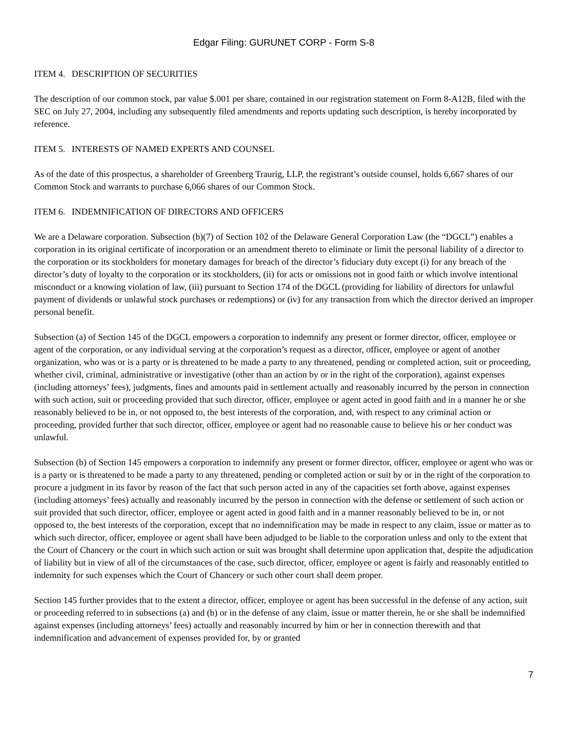Edgar Filing: GURUNET CORP - Form S-8
ITEM 4. DESCRIPTION OF SECURITIES
The description of our common stock, par value $.001 per share, contained in our registration statement on Form 8-A12B, filed with the SEC on July 27, 2004, including any subsequently filed amendments and reports updating such description, is hereby incorporated by reference.
ITEM 5. INTERESTS OF NAMED EXPERTS AND COUNSEL
As of the date of this prospectus, a shareholder of Greenberg Traurig, LLP, the registrant’s outside counsel, holds 6,667 shares of our Common Stock and warrants to purchase 6,066 shares of our Common Stock.
ITEM 6. INDEMNIFICATION OF DIRECTORS AND OFFICERS
We are a Delaware corporation. Subsection (b)(7) of Section 102 of the Delaware General Corporation Law (the “DGCL”) enables a corporation in its original certificate of incorporation or an amendment thereto to eliminate or limit the personal liability of a director to the corporation or its stockholders for monetary damages for breach of the director’s fiduciary duty except (i) for any breach of the director’s duty of loyalty to the corporation or its stockholders, (ii) for acts or omissions not in good faith or which involve intentional misconduct or a knowing violation of law, (iii) pursuant to Section 174 of the DGCL (providing for liability of directors for unlawful payment of dividends or unlawful stock purchases or redemptions) or (iv) for any transaction from which the director derived an improper personal benefit.
Subsection (a) of Section 145 of the DGCL empowers a corporation to indemnify any present or former director, officer, employee or agent of the corporation, or any individual serving at the corporation’s request as a director, officer, employee or agent of another organization, who was or is a party or is threatened to be made a party to any threatened, pending or completed action, suit or proceeding, whether civil, criminal, administrative or investigative (other than an action by or in the right of the corporation), against expenses (including attorneys’ fees), judgments, fines and amounts paid in settlement actually and reasonably incurred by the person in connection with such action, suit or proceeding provided that such director, officer, employee or agent acted in good faith and in a manner he or she reasonably believed to be in, or not opposed to, the best interests of the corporation, and, with respect to any criminal action or proceeding, provided further that such director, officer, employee or agent had no reasonable cause to believe his or her conduct was unlawful.
Subsection (b) of Section 145 empowers a corporation to indemnify any present or former director, officer, employee or agent who was or is a party or is threatened to be made a party to any threatened, pending or completed action or suit by or in the right of the corporation to procure a judgment in its favor by reason of the fact that such person acted in any of the capacities set forth above, against expenses (including attorneys’ fees) actually and reasonably incurred by the person in connection with the defense or settlement of such action or suit provided that such director, officer, employee or agent acted in good faith and in a manner reasonably believed to be in, or not opposed to, the best interests of the corporation, except that no indemnification may be made in respect to any claim, issue or matter as to which such director, officer, employee or agent shall have been adjudged to be liable to the corporation unless and only to the extent that the Court of Chancery or the court in which such action or suit was brought shall determine upon application that, despite the adjudication of liability but in view of all of the circumstances of the case, such director, officer, employee or agent is fairly and reasonably entitled to indemnity for such expenses which the Court of Chancery or such other court shall deem proper.
Section 145 further provides that to the extent a director, officer, employee or agent has been successful in the defense of any action, suit or proceeding referred to in subsections (a) and (b) or in the defense of any claim, issue or matter therein, he or she shall be indemnified against expenses (including attorneys’ fees) actually and reasonably incurred by him or her in connection therewith and that indemnification and advancement of expenses provided for, by or granted
7